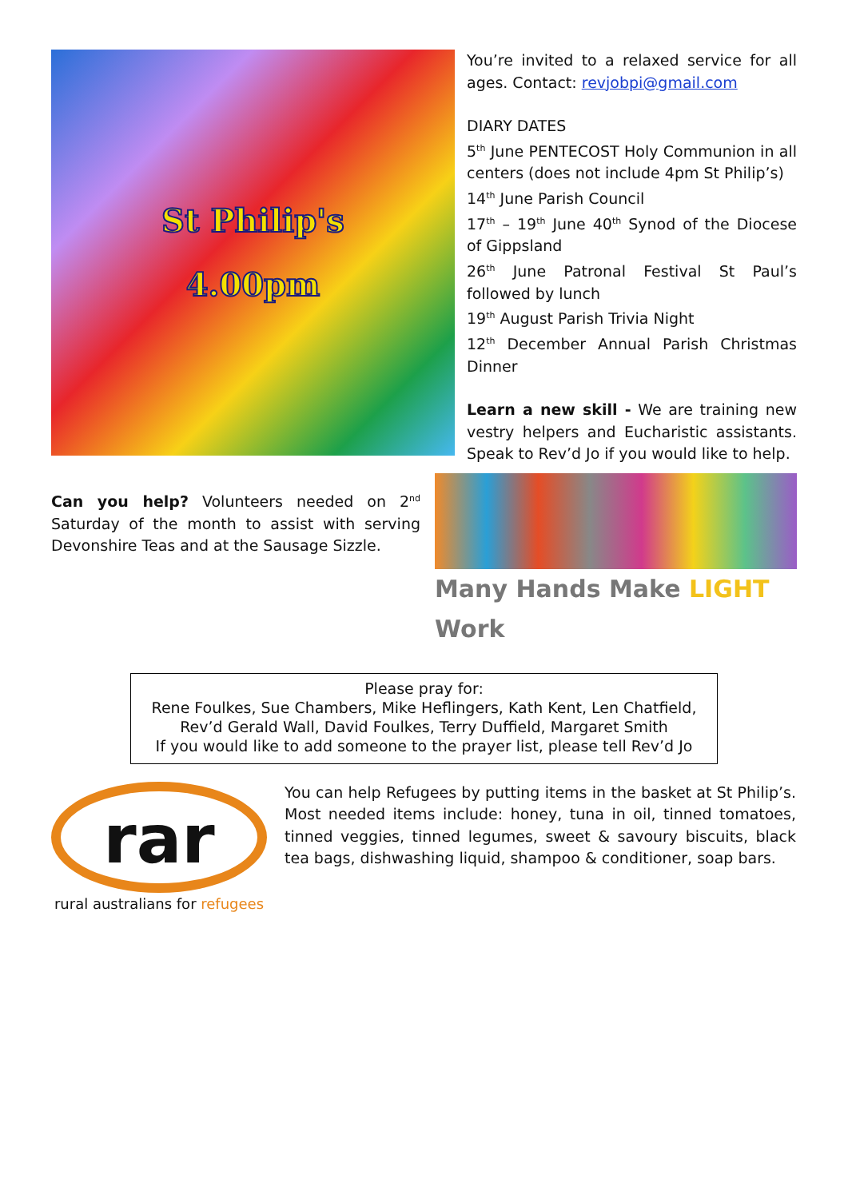St Philip's
4.00pm
Can you help? Volunteers needed on 2<sup>nd</sup> Saturday of the month to assist with serving Devonshire Teas and at the Sausage Sizzle.
You’re invited to a relaxed service for all ages. Contact: revjobpi@gmail.com
DIARY DATES
5<sup>th</sup> June PENTECOST Holy Communion in all centers (does not include 4pm St Philip’s)
14<sup>th</sup> June Parish Council
17<sup>th</sup> – 19<sup>th</sup> June 40<sup>th</sup> Synod of the Diocese of Gippsland
26<sup>th</sup> June Patronal Festival St Paul’s followed by lunch
19<sup>th</sup> August Parish Trivia Night
12<sup>th</sup> December Annual Parish Christmas Dinner
Learn a new skill - We are training new vestry helpers and Eucharistic assistants. Speak to Rev’d Jo if you would like to help.
Many Hands Make LIGHT Work
Please pray for:
Rene Foulkes, Sue Chambers, Mike Heflingers, Kath Kent, Len Chatfield, Rev’d Gerald Wall, David Foulkes, Terry Duffield, Margaret Smith
If you would like to add someone to the prayer list, please tell Rev’d Jo
rar
rural australians for refugees
You can help Refugees by putting items in the basket at St Philip’s. Most needed items include: honey, tuna in oil, tinned tomatoes, tinned veggies, tinned legumes, sweet & savoury biscuits, black tea bags, dishwashing liquid, shampoo & conditioner, soap bars.